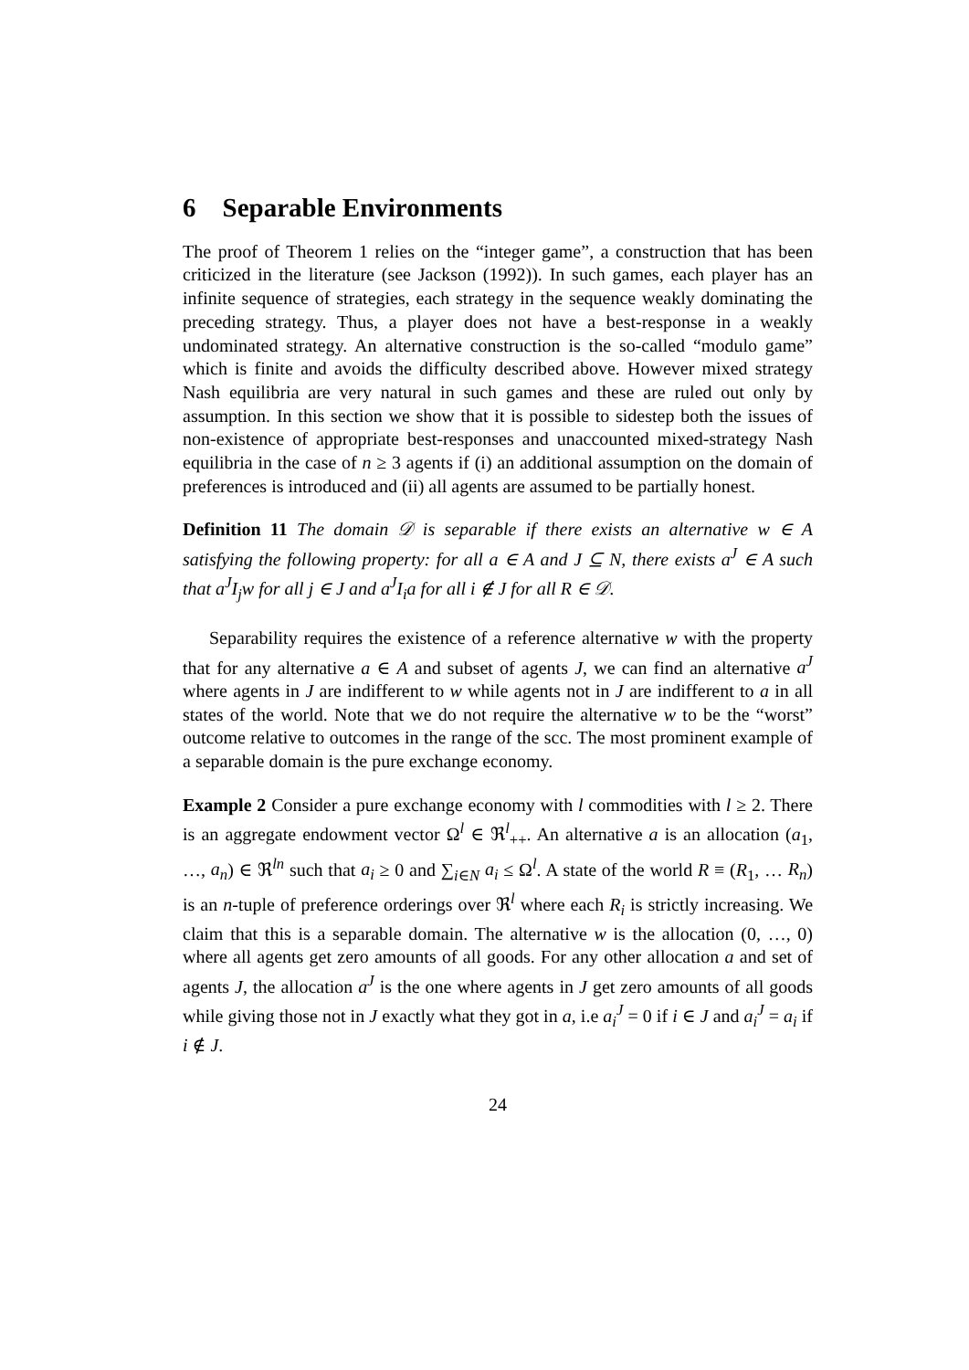6 Separable Environments
The proof of Theorem 1 relies on the “integer game”, a construction that has been criticized in the literature (see Jackson (1992)). In such games, each player has an infinite sequence of strategies, each strategy in the sequence weakly dominating the preceding strategy. Thus, a player does not have a best-response in a weakly undominated strategy. An alternative construction is the so-called “modulo game” which is finite and avoids the difficulty described above. However mixed strategy Nash equilibria are very natural in such games and these are ruled out only by assumption. In this section we show that it is possible to sidestep both the issues of non-existence of appropriate best-responses and unaccounted mixed-strategy Nash equilibria in the case of n ≥ 3 agents if (i) an additional assumption on the domain of preferences is introduced and (ii) all agents are assumed to be partially honest.
Definition 11 The domain 𝒟 is separable if there exists an alternative w ∈ A satisfying the following property: for all a ∈ A and J ⊆ N, there exists a<sup>J</sup> ∈ A such that a<sup>J</sup>I<sub>j</sub>w for all j ∈ J and a<sup>J</sup>I<sub>i</sub>a for all i ∉ J for all R ∈ 𝒟.
Separability requires the existence of a reference alternative w with the property that for any alternative a ∈ A and subset of agents J, we can find an alternative a<sup>J</sup> where agents in J are indifferent to w while agents not in J are indifferent to a in all states of the world. Note that we do not require the alternative w to be the “worst” outcome relative to outcomes in the range of the scc. The most prominent example of a separable domain is the pure exchange economy.
Example 2 Consider a pure exchange economy with l commodities with l ≥ 2. There is an aggregate endowment vector Ω<sup>l</sup> ∈ ℜ<sup>l</sup><sub>++</sub>. An alternative a is an allocation (a<sub>1</sub>, …, a<sub>n</sub>) ∈ ℜ<sup>ln</sup> such that a<sub>i</sub> ≥ 0 and ∑<sub>i∈N</sub> a<sub>i</sub> ≤ Ω<sup>l</sup>. A state of the world R ≡ (R<sub>1</sub>, … R<sub>n</sub>) is an n-tuple of preference orderings over ℜ<sup>l</sup> where each R<sub>i</sub> is strictly increasing. We claim that this is a separable domain. The alternative w is the allocation (0, …, 0) where all agents get zero amounts of all goods. For any other allocation a and set of agents J, the allocation a<sup>J</sup> is the one where agents in J get zero amounts of all goods while giving those not in J exactly what they got in a, i.e a<sub>i</sub><sup>J</sup> = 0 if i ∈ J and a<sub>i</sub><sup>J</sup> = a<sub>i</sub> if i ∉ J.
24